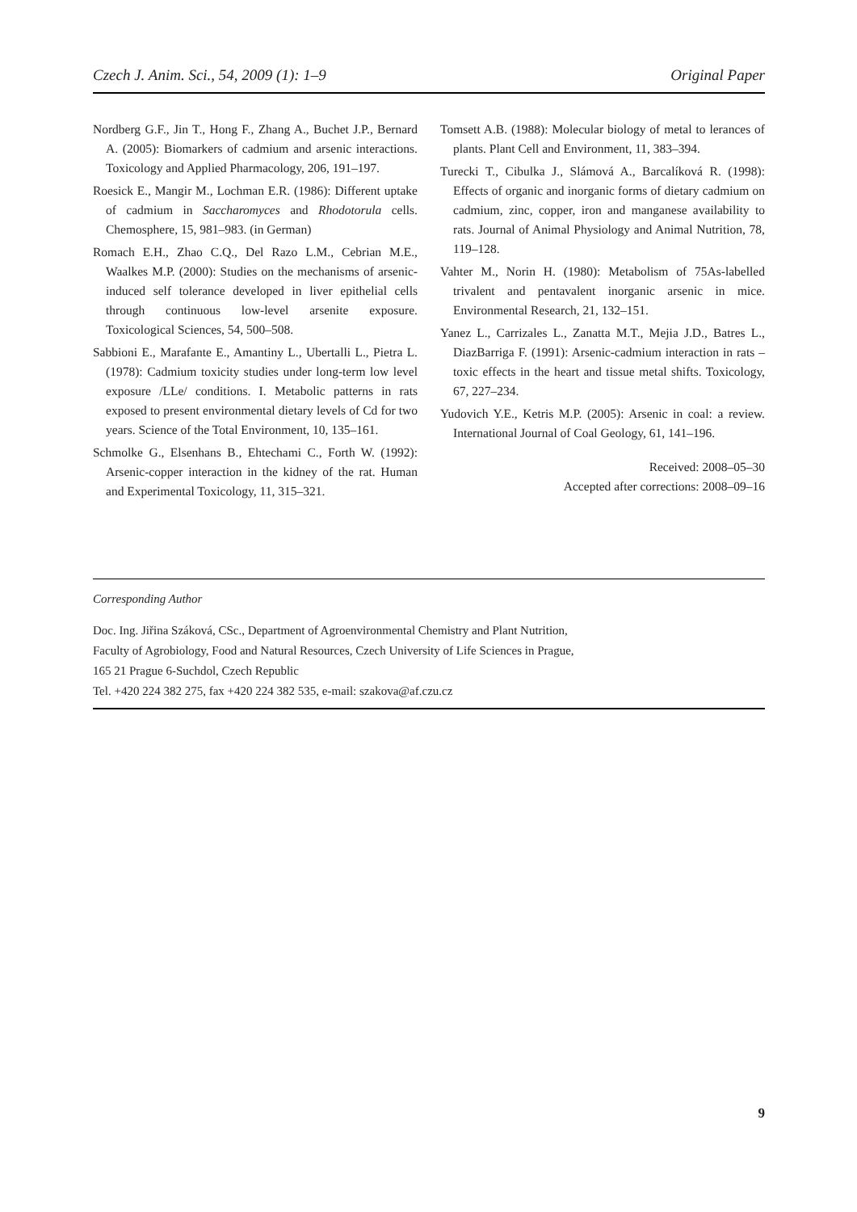Czech J. Anim. Sci., 54, 2009 (1): 1–9 Original Paper
Nordberg G.F., Jin T., Hong F., Zhang A., Buchet J.P., Bernard A. (2005): Biomarkers of cadmium and arsenic interactions. Toxicology and Applied Pharmacology, 206, 191–197.
Roesick E., Mangir M., Lochman E.R. (1986): Different uptake of cadmium in Saccharomyces and Rhodotorula cells. Chemosphere, 15, 981–983. (in German)
Romach E.H., Zhao C.Q., Del Razo L.M., Cebrian M.E., Waalkes M.P. (2000): Studies on the mechanisms of arsenic-induced self tolerance developed in liver epithelial cells through continuous low-level arsenite exposure. Toxicological Sciences, 54, 500–508.
Sabbioni E., Marafante E., Amantiny L., Ubertalli L., Pietra L. (1978): Cadmium toxicity studies under long-term low level exposure /LLe/ conditions. I. Metabolic patterns in rats exposed to present environmental dietary levels of Cd for two years. Science of the Total Environment, 10, 135–161.
Schmolke G., Elsenhans B., Ehtechami C., Forth W. (1992): Arsenic-copper interaction in the kidney of the rat. Human and Experimental Toxicology, 11, 315–321.
Tomsett A.B. (1988): Molecular biology of metal to lerances of plants. Plant Cell and Environment, 11, 383–394.
Turecki T., Cibulka J., Slámová A., Barcalíková R. (1998): Effects of organic and inorganic forms of dietary cadmium on cadmium, zinc, copper, iron and manganese availability to rats. Journal of Animal Physiology and Animal Nutrition, 78, 119–128.
Vahter M., Norin H. (1980): Metabolism of 75As-labelled trivalent and pentavalent inorganic arsenic in mice. Environmental Research, 21, 132–151.
Yanez L., Carrizales L., Zanatta M.T., Mejia J.D., Batres L., DiazBarriga F. (1991): Arsenic-cadmium interaction in rats – toxic effects in the heart and tissue metal shifts. Toxicology, 67, 227–234.
Yudovich Y.E., Ketris M.P. (2005): Arsenic in coal: a review. International Journal of Coal Geology, 61, 141–196.
Received: 2008–05–30
Accepted after corrections: 2008–09–16
Corresponding Author
Doc. Ing. Jiřina Száková, CSc., Department of Agroenvironmental Chemistry and Plant Nutrition,
Faculty of Agrobiology, Food and Natural Resources, Czech University of Life Sciences in Prague,
165 21 Prague 6-Suchdol, Czech Republic
Tel. +420 224 382 275, fax +420 224 382 535, e-mail: szakova@af.czu.cz
9